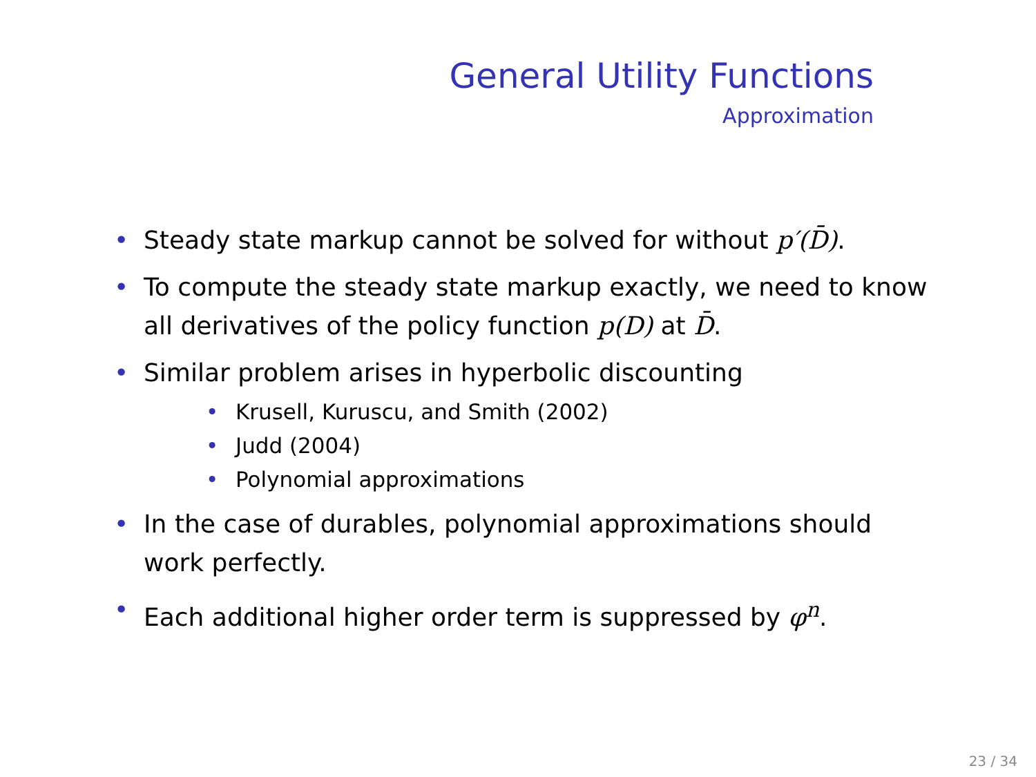General Utility Functions
Approximation
• Steady state markup cannot be solved for without p′(D̄).
• To compute the steady state markup exactly, we need to know all derivatives of the policy function p(D) at D̄.
• Similar problem arises in hyperbolic discounting
• Krusell, Kuruscu, and Smith (2002)
• Judd (2004)
• Polynomial approximations
• In the case of durables, polynomial approximations should work perfectly.
• Each additional higher order term is suppressed by φ<sup>n</sup>.
23 / 34